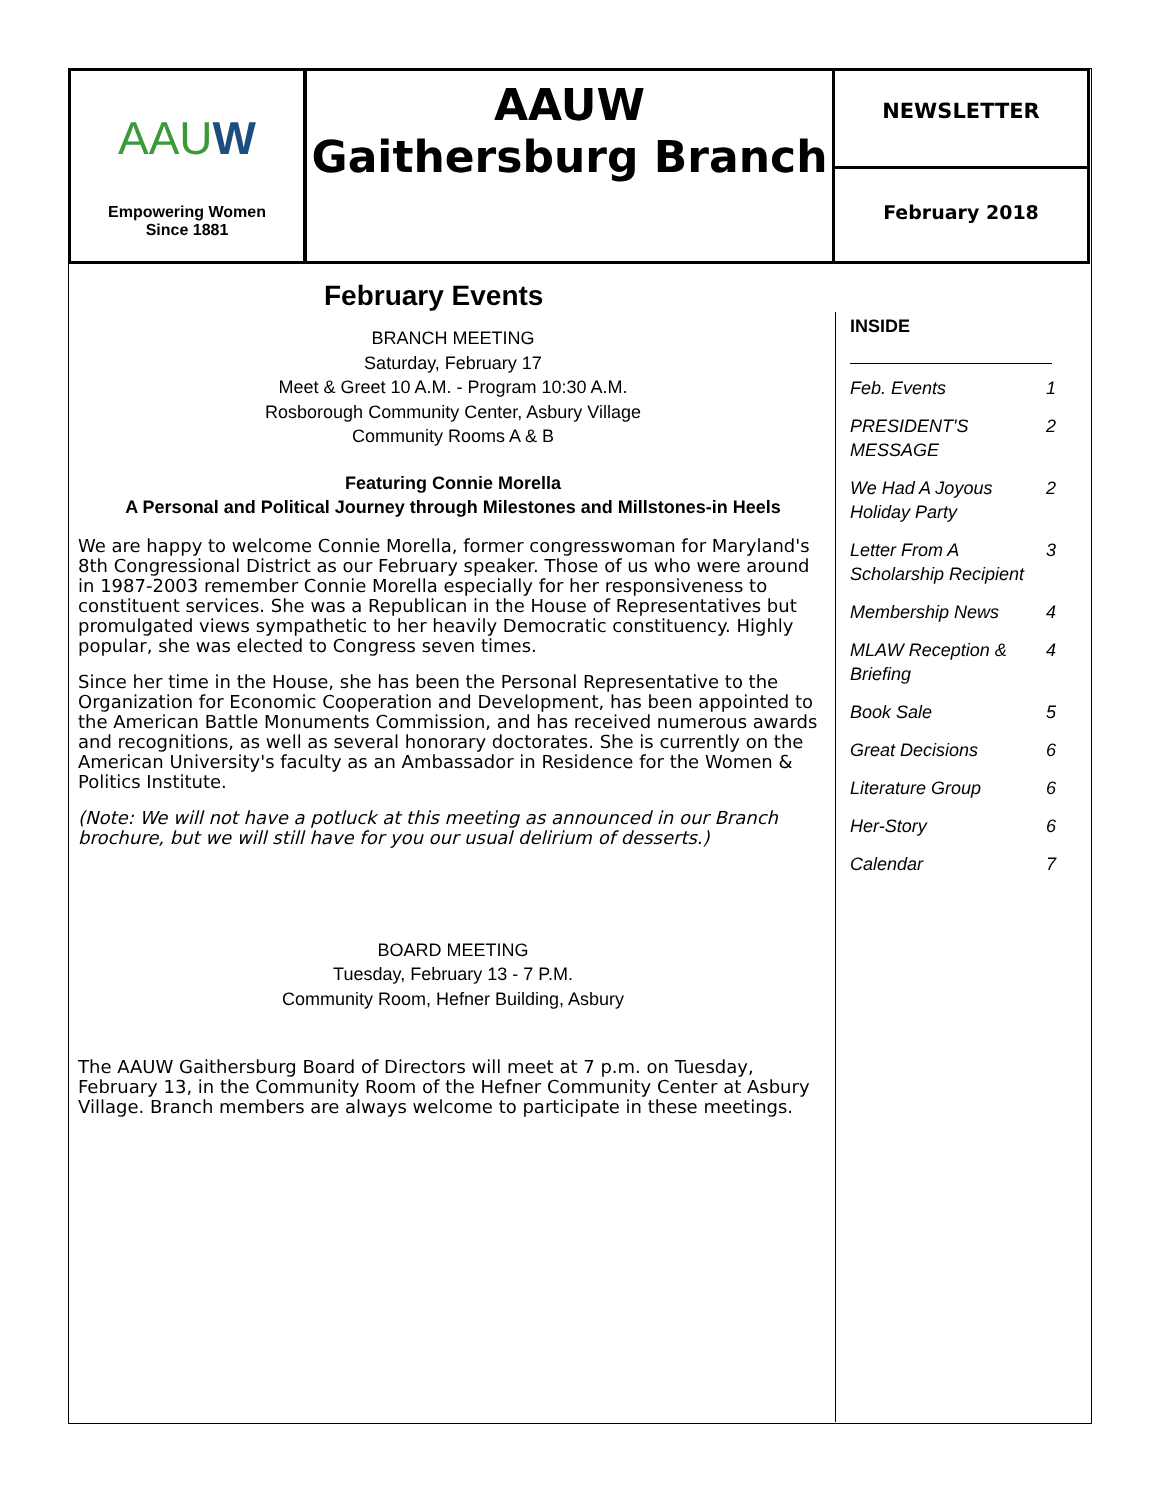AAUW
Empowering Women
Since 1881
AAUW
Gaithersburg Branch
NEWSLETTER
February 2018
February Events
BRANCH MEETING
Saturday, February 17
Meet & Greet 10 A.M. - Program 10:30 A.M.
Rosborough Community Center, Asbury Village
Community Rooms A & B
Featuring Connie Morella
A Personal and Political Journey through Milestones and Millstones-in Heels
We are happy to welcome Connie Morella, former congresswoman for Maryland's 8th Congressional District as our February speaker. Those of us who were around in 1987-2003 remember Connie Morella especially for her responsiveness to constituent services. She was a Republican in the House of Representatives but promulgated views sympathetic to her heavily Democratic constituency. Highly popular, she was elected to Congress seven times.
Since her time in the House, she has been the Personal Representative to the Organization for Economic Cooperation and Development, has been appointed to the American Battle Monuments Commission, and has received numerous awards and recognitions, as well as several honorary doctorates. She is currently on the American University's faculty as an Ambassador in Residence for the Women & Politics Institute.
(Note: We will not have a potluck at this meeting as announced in our Branch brochure, but we will still have for you our usual delirium of desserts.)
BOARD MEETING
Tuesday, February 13 - 7 P.M.
Community Room, Hefner Building, Asbury
The AAUW Gaithersburg Board of Directors will meet at 7 p.m. on Tuesday, February 13, in the Community Room of the Hefner Community Center at Asbury Village. Branch members are always welcome to participate in these meetings.
INSIDE
Feb. Events 1
PRESIDENT'S MESSAGE 2
We Had A Joyous Holiday Party 2
Letter From A Scholarship Recipient 3
Membership News 4
MLAW Reception & Briefing 4
Book Sale 5
Great Decisions 6
Literature Group 6
Her-Story 6
Calendar 7